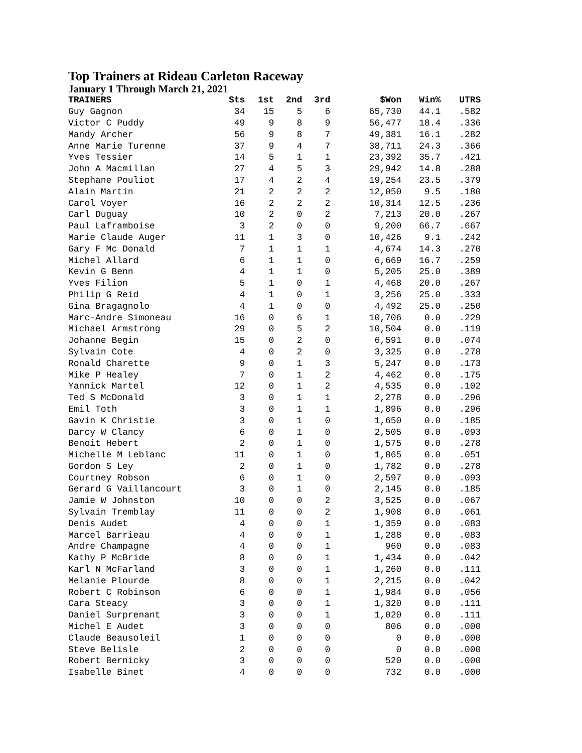Top Trainers at Rideau Carleton Raceway
January 1 Through March 21, 2021
| TRAINERS | Sts | 1st | 2nd | 3rd | $Won | Win% | UTRS |
| --- | --- | --- | --- | --- | --- | --- | --- |
| Guy Gagnon | 34 | 15 | 5 | 6 | 65,730 | 44.1 | .582 |
| Victor C Puddy | 49 | 9 | 8 | 9 | 56,477 | 18.4 | .336 |
| Mandy Archer | 56 | 9 | 8 | 7 | 49,381 | 16.1 | .282 |
| Anne Marie Turenne | 37 | 9 | 4 | 7 | 38,711 | 24.3 | .366 |
| Yves Tessier | 14 | 5 | 1 | 1 | 23,392 | 35.7 | .421 |
| John A Macmillan | 27 | 4 | 5 | 3 | 29,942 | 14.8 | .288 |
| Stephane Pouliot | 17 | 4 | 2 | 4 | 19,254 | 23.5 | .379 |
| Alain Martin | 21 | 2 | 2 | 2 | 12,050 | 9.5 | .180 |
| Carol Voyer | 16 | 2 | 2 | 2 | 10,314 | 12.5 | .236 |
| Carl Duguay | 10 | 2 | 0 | 2 | 7,213 | 20.0 | .267 |
| Paul Laframboise | 3 | 2 | 0 | 0 | 9,200 | 66.7 | .667 |
| Marie Claude Auger | 11 | 1 | 3 | 0 | 10,426 | 9.1 | .242 |
| Gary F Mc Donald | 7 | 1 | 1 | 1 | 4,674 | 14.3 | .270 |
| Michel Allard | 6 | 1 | 1 | 0 | 6,669 | 16.7 | .259 |
| Kevin G Benn | 4 | 1 | 1 | 0 | 5,205 | 25.0 | .389 |
| Yves Filion | 5 | 1 | 0 | 1 | 4,468 | 20.0 | .267 |
| Philip G Reid | 4 | 1 | 0 | 1 | 3,256 | 25.0 | .333 |
| Gina Bragagnolo | 4 | 1 | 0 | 0 | 4,492 | 25.0 | .250 |
| Marc-Andre Simoneau | 16 | 0 | 6 | 1 | 10,706 | 0.0 | .229 |
| Michael Armstrong | 29 | 0 | 5 | 2 | 10,504 | 0.0 | .119 |
| Johanne Begin | 15 | 0 | 2 | 0 | 6,591 | 0.0 | .074 |
| Sylvain Cote | 4 | 0 | 2 | 0 | 3,325 | 0.0 | .278 |
| Ronald Charette | 9 | 0 | 1 | 3 | 5,247 | 0.0 | .173 |
| Mike P Healey | 7 | 0 | 1 | 2 | 4,462 | 0.0 | .175 |
| Yannick Martel | 12 | 0 | 1 | 2 | 4,535 | 0.0 | .102 |
| Ted S McDonald | 3 | 0 | 1 | 1 | 2,278 | 0.0 | .296 |
| Emil Toth | 3 | 0 | 1 | 1 | 1,896 | 0.0 | .296 |
| Gavin K Christie | 3 | 0 | 1 | 0 | 1,650 | 0.0 | .185 |
| Darcy W Clancy | 6 | 0 | 1 | 0 | 2,505 | 0.0 | .093 |
| Benoit Hebert | 2 | 0 | 1 | 0 | 1,575 | 0.0 | .278 |
| Michelle M Leblanc | 11 | 0 | 1 | 0 | 1,865 | 0.0 | .051 |
| Gordon S Ley | 2 | 0 | 1 | 0 | 1,782 | 0.0 | .278 |
| Courtney Robson | 6 | 0 | 1 | 0 | 2,597 | 0.0 | .093 |
| Gerard G Vaillancourt | 3 | 0 | 1 | 0 | 2,145 | 0.0 | .185 |
| Jamie W Johnston | 10 | 0 | 0 | 2 | 3,525 | 0.0 | .067 |
| Sylvain Tremblay | 11 | 0 | 0 | 2 | 1,908 | 0.0 | .061 |
| Denis Audet | 4 | 0 | 0 | 1 | 1,359 | 0.0 | .083 |
| Marcel Barrieau | 4 | 0 | 0 | 1 | 1,288 | 0.0 | .083 |
| Andre Champagne | 4 | 0 | 0 | 1 | 960 | 0.0 | .083 |
| Kathy P McBride | 8 | 0 | 0 | 1 | 1,434 | 0.0 | .042 |
| Karl N McFarland | 3 | 0 | 0 | 1 | 1,260 | 0.0 | .111 |
| Melanie Plourde | 8 | 0 | 0 | 1 | 2,215 | 0.0 | .042 |
| Robert C Robinson | 6 | 0 | 0 | 1 | 1,984 | 0.0 | .056 |
| Cara Steacy | 3 | 0 | 0 | 1 | 1,320 | 0.0 | .111 |
| Daniel Surprenant | 3 | 0 | 0 | 1 | 1,020 | 0.0 | .111 |
| Michel E Audet | 3 | 0 | 0 | 0 | 806 | 0.0 | .000 |
| Claude Beausoleil | 1 | 0 | 0 | 0 | 0 | 0.0 | .000 |
| Steve Belisle | 2 | 0 | 0 | 0 | 0 | 0.0 | .000 |
| Robert Bernicky | 3 | 0 | 0 | 0 | 520 | 0.0 | .000 |
| Isabelle Binet | 4 | 0 | 0 | 0 | 732 | 0.0 | .000 |